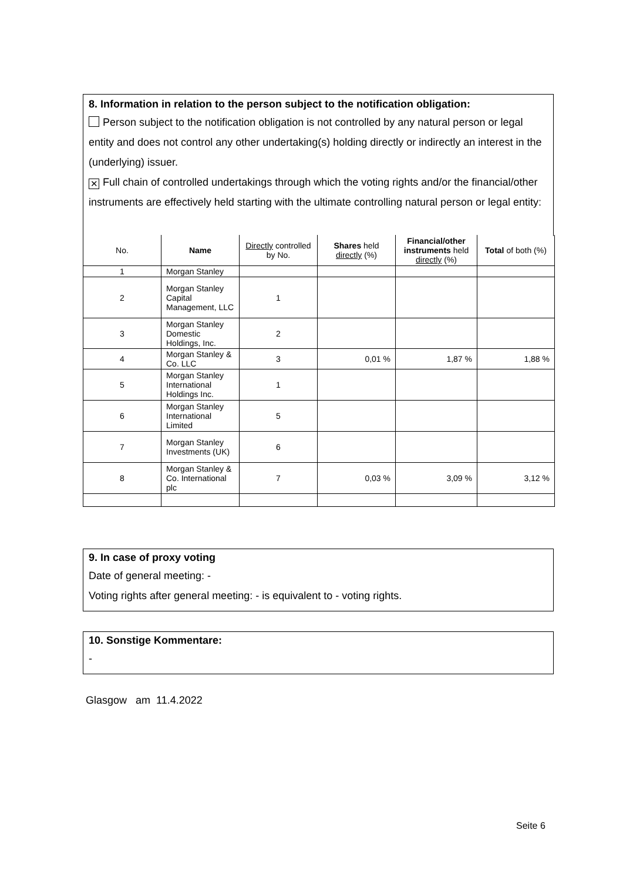8. Information in relation to the person subject to the notification obligation:
Person subject to the notification obligation is not controlled by any natural person or legal entity and does not control any other undertaking(s) holding directly or indirectly an interest in the (underlying) issuer.
✕ Full chain of controlled undertakings through which the voting rights and/or the financial/other instruments are effectively held starting with the ultimate controlling natural person or legal entity:
| No. | Name | Directly controlled by No. | Shares held directly (%) | Financial/other instruments held directly (%) | Total of both (%) |
| --- | --- | --- | --- | --- | --- |
| 1 | Morgan Stanley | | | | |
| 2 | Morgan Stanley Capital Management, LLC | 1 | | | |
| 3 | Morgan Stanley Domestic Holdings, Inc. | 2 | | | |
| 4 | Morgan Stanley & Co. LLC | 3 | 0,01 % | 1,87 % | 1,88 % |
| 5 | Morgan Stanley International Holdings Inc. | 1 | | | |
| 6 | Morgan Stanley International Limited | 5 | | | |
| 7 | Morgan Stanley Investments (UK) | 6 | | | |
| 8 | Morgan Stanley & Co. International plc | 7 | 0,03 % | 3,09 % | 3,12 % |
9. In case of proxy voting
Date of general meeting: -
Voting rights after general meeting: - is equivalent to - voting rights.
10. Sonstige Kommentare:
-
Glasgow am 11.4.2022
Seite 6